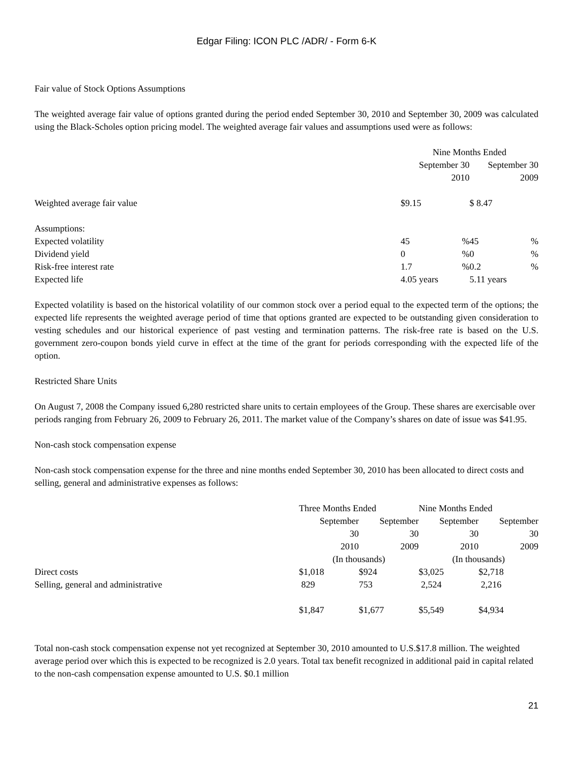Edgar Filing: ICON PLC /ADR/ - Form 6-K
Fair value of Stock Options Assumptions
The weighted average fair value of options granted during the period ended September 30, 2010 and September 30, 2009 was calculated using the Black-Scholes option pricing model. The weighted average fair values and assumptions used were as follows:
| | Nine Months Ended | | | |
| --- | --- | --- | --- | --- |
| | September 30 2010 | | September 30 2009 | |
| Weighted average fair value | $9.15 | | $ 8.47 | |
| Assumptions: | | | | |
| Expected volatility | 45 | % | 45 | % |
| Dividend yield | 0 | % | 0 | % |
| Risk-free interest rate | 1.7 | % | 0.2 | % |
| Expected life | 4.05 years | | 5.11 years | |
Expected volatility is based on the historical volatility of our common stock over a period equal to the expected term of the options; the expected life represents the weighted average period of time that options granted are expected to be outstanding given consideration to vesting schedules and our historical experience of past vesting and termination patterns. The risk-free rate is based on the U.S. government zero-coupon bonds yield curve in effect at the time of the grant for periods corresponding with the expected life of the option.
Restricted Share Units
On August 7, 2008 the Company issued 6,280 restricted share units to certain employees of the Group. These shares are exercisable over periods ranging from February 26, 2009 to February 26, 2011. The market value of the Company’s shares on date of issue was $41.95.
Non-cash stock compensation expense
Non-cash stock compensation expense for the three and nine months ended September 30, 2010 has been allocated to direct costs and selling, general and administrative expenses as follows:
| | Three Months Ended | | Nine Months Ended | |
| --- | --- | --- | --- | --- |
| | September 30 2010 | September 30 2009 | September 30 2010 | September 30 2009 |
| | (In thousands) | | (In thousands) | |
| Direct costs | $1,018 | $924 | $3,025 | $2,718 |
| Selling, general and administrative | 829 | 753 | 2,524 | 2,216 |
| | $1,847 | $1,677 | $5,549 | $4,934 |
Total non-cash stock compensation expense not yet recognized at September 30, 2010 amounted to U.S.$17.8 million. The weighted average period over which this is expected to be recognized is 2.0 years. Total tax benefit recognized in additional paid in capital related to the non-cash compensation expense amounted to U.S. $0.1 million
21